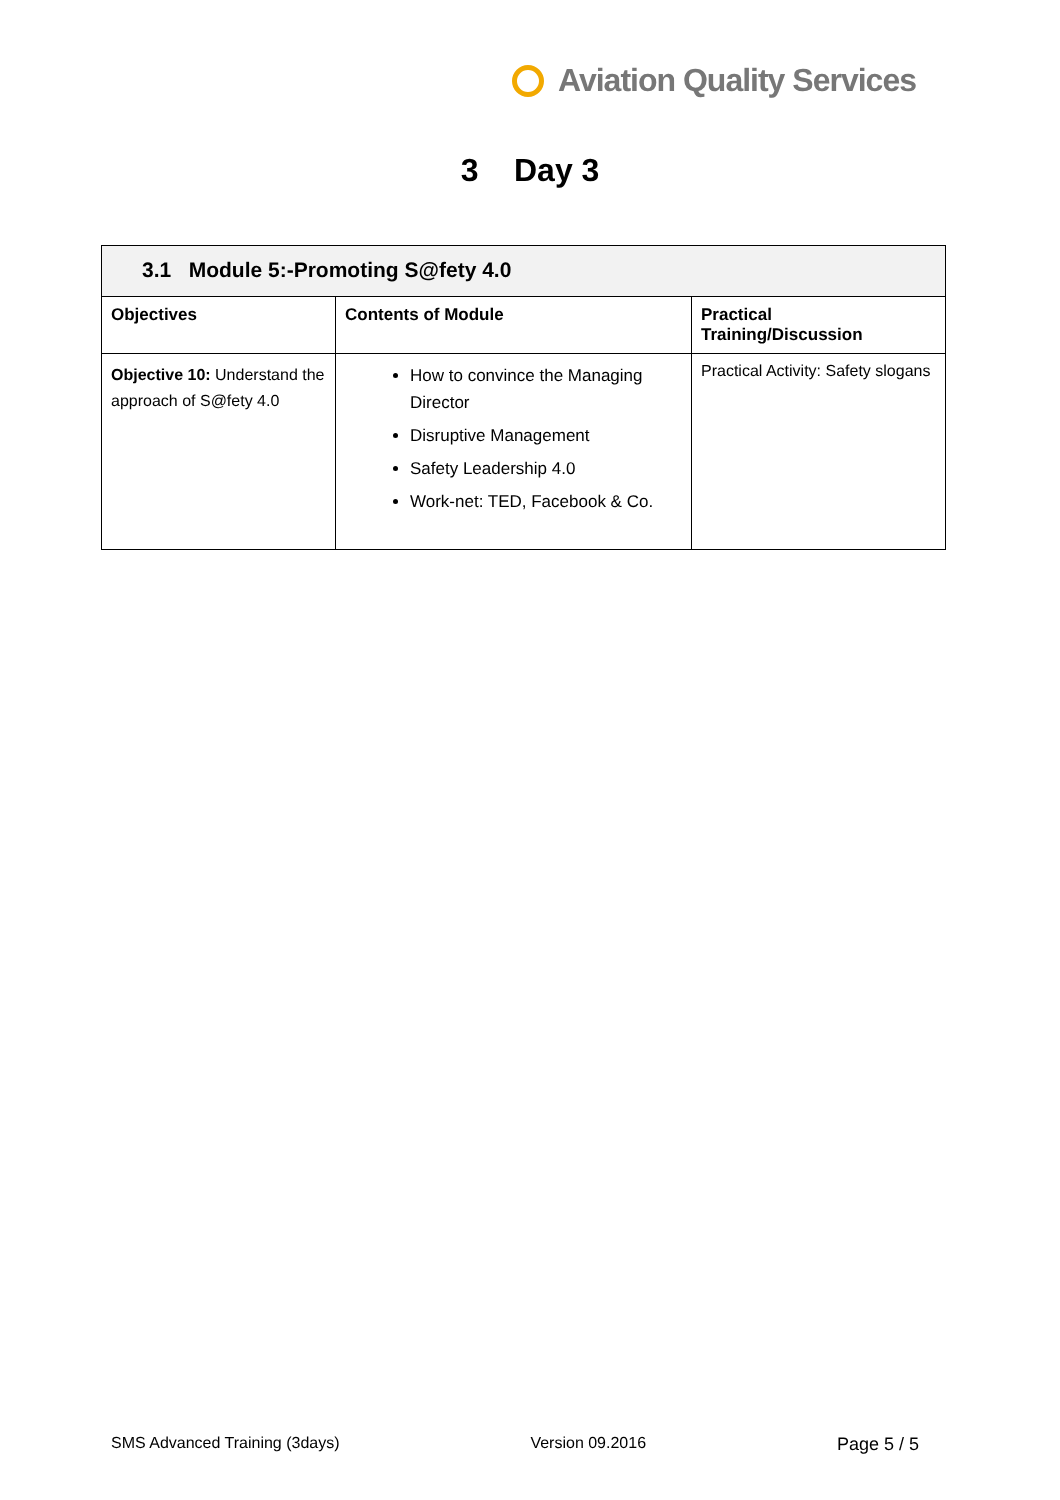Aviation Quality Services
3 Day 3
| 3.1 Module 5:-Promoting S@fety 4.0 | | |
| --- | --- | --- |
| Objectives | Contents of Module | Practical Training/Discussion |
| Objective 10: Understand the approach of S@fety 4.0 | How to convince the Managing Director Disruptive Management Safety Leadership 4.0 Work-net: TED, Facebook & Co. | Practical Activity: Safety slogans |
SMS Advanced Training (3days) Version 09.2016 Page 5 / 5